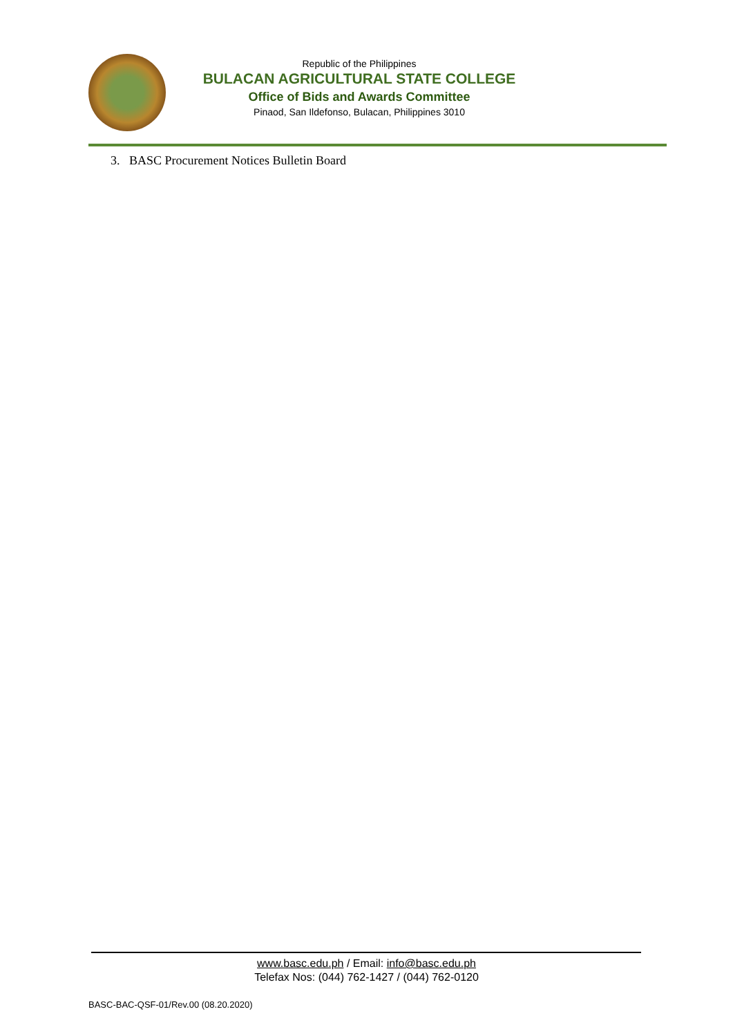Republic of the Philippines
BULACAN AGRICULTURAL STATE COLLEGE
Office of Bids and Awards Committee
Pinaod, San Ildefonso, Bulacan, Philippines 3010
3. BASC Procurement Notices Bulletin Board
www.basc.edu.ph / Email: info@basc.edu.ph
Telefax Nos: (044) 762-1427 / (044) 762-0120
BASC-BAC-QSF-01/Rev.00 (08.20.2020)